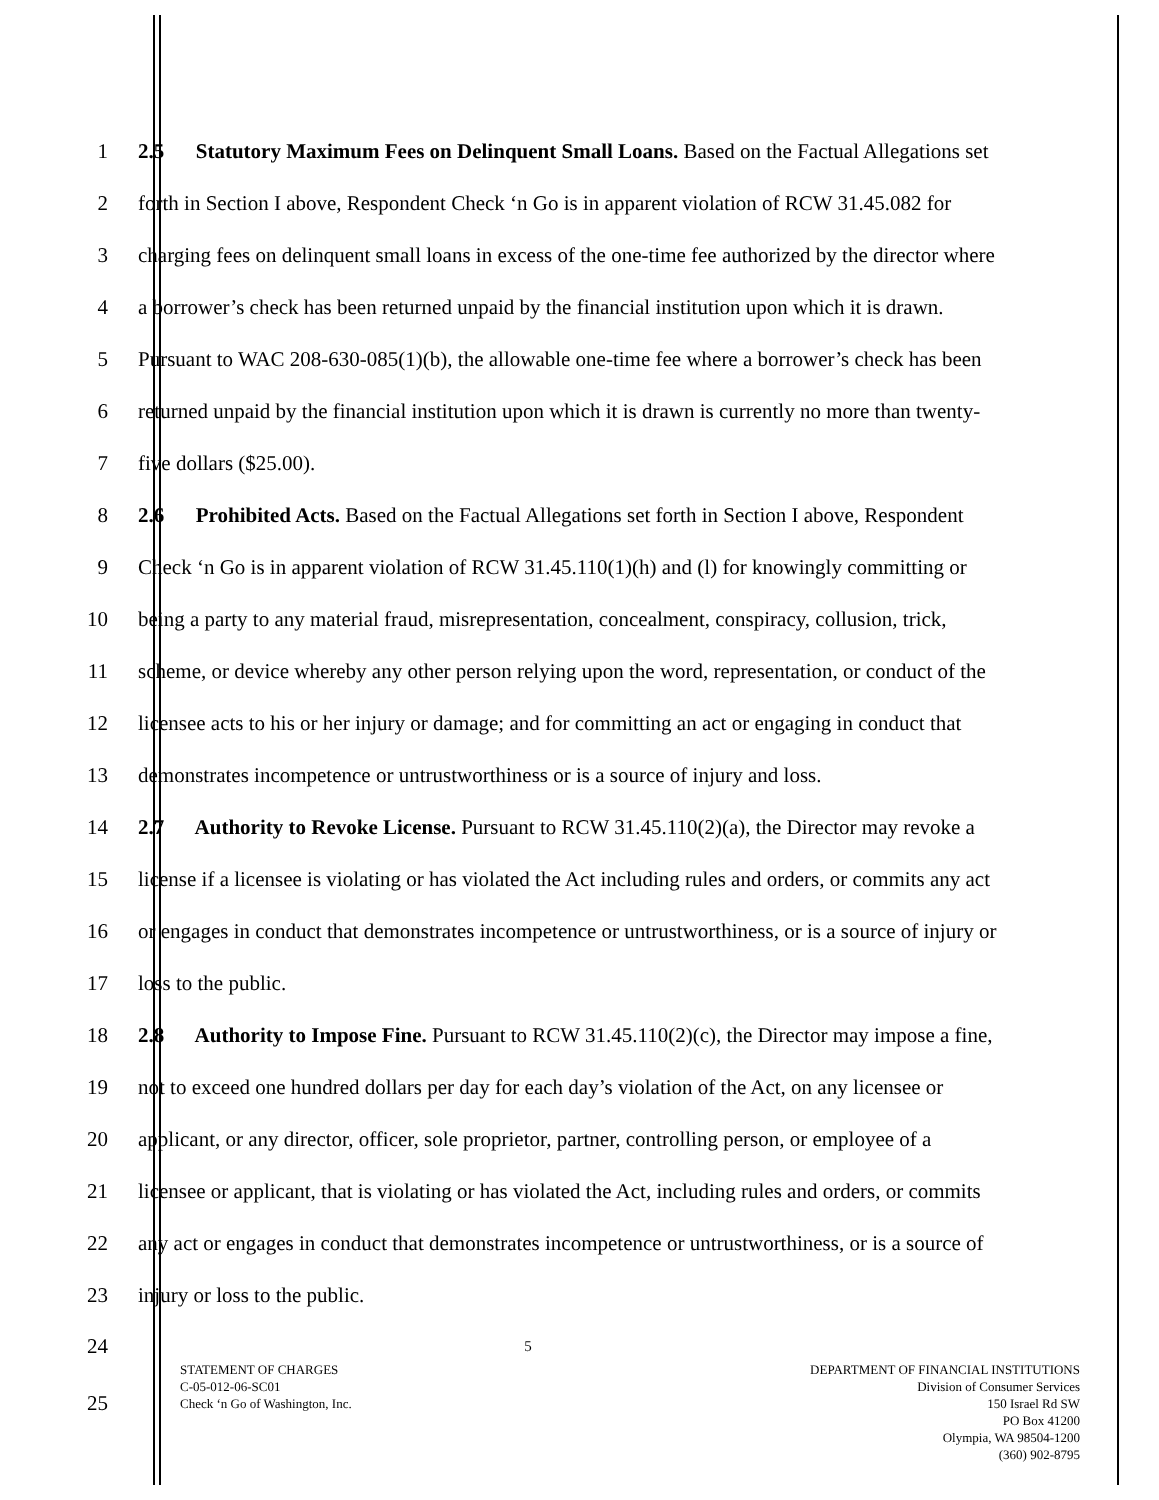1 2.5 Statutory Maximum Fees on Delinquent Small Loans. Based on the Factual Allegations set
2 forth in Section I above, Respondent Check ‘n Go is in apparent violation of RCW 31.45.082 for
3 charging fees on delinquent small loans in excess of the one-time fee authorized by the director where
4 a borrower’s check has been returned unpaid by the financial institution upon which it is drawn.
5 Pursuant to WAC 208-630-085(1)(b), the allowable one-time fee where a borrower’s check has been
6 returned unpaid by the financial institution upon which it is drawn is currently no more than twenty-
7 five dollars ($25.00).
8 2.6 Prohibited Acts. Based on the Factual Allegations set forth in Section I above, Respondent
9 Check ‘n Go is in apparent violation of RCW 31.45.110(1)(h) and (l) for knowingly committing or
10 being a party to any material fraud, misrepresentation, concealment, conspiracy, collusion, trick,
11 scheme, or device whereby any other person relying upon the word, representation, or conduct of the
12 licensee acts to his or her injury or damage; and for committing an act or engaging in conduct that
13 demonstrates incompetence or untrustworthiness or is a source of injury and loss.
14 2.7 Authority to Revoke License. Pursuant to RCW 31.45.110(2)(a), the Director may revoke a
15 license if a licensee is violating or has violated the Act including rules and orders, or commits any act
16 or engages in conduct that demonstrates incompetence or untrustworthiness, or is a source of injury or
17 loss to the public.
18 2.8 Authority to Impose Fine. Pursuant to RCW 31.45.110(2)(c), the Director may impose a fine,
19 not to exceed one hundred dollars per day for each day’s violation of the Act, on any licensee or
20 applicant, or any director, officer, sole proprietor, partner, controlling person, or employee of a
21 licensee or applicant, that is violating or has violated the Act, including rules and orders, or commits
22 any act or engages in conduct that demonstrates incompetence or untrustworthiness, or is a source of
23 injury or loss to the public.
24 5
25
STATEMENT OF CHARGES
C-05-012-06-SC01
Check ‘n Go of Washington, Inc.
DEPARTMENT OF FINANCIAL INSTITUTIONS
Division of Consumer Services
150 Israel Rd SW
PO Box 41200
Olympia, WA 98504-1200
(360) 902-8795